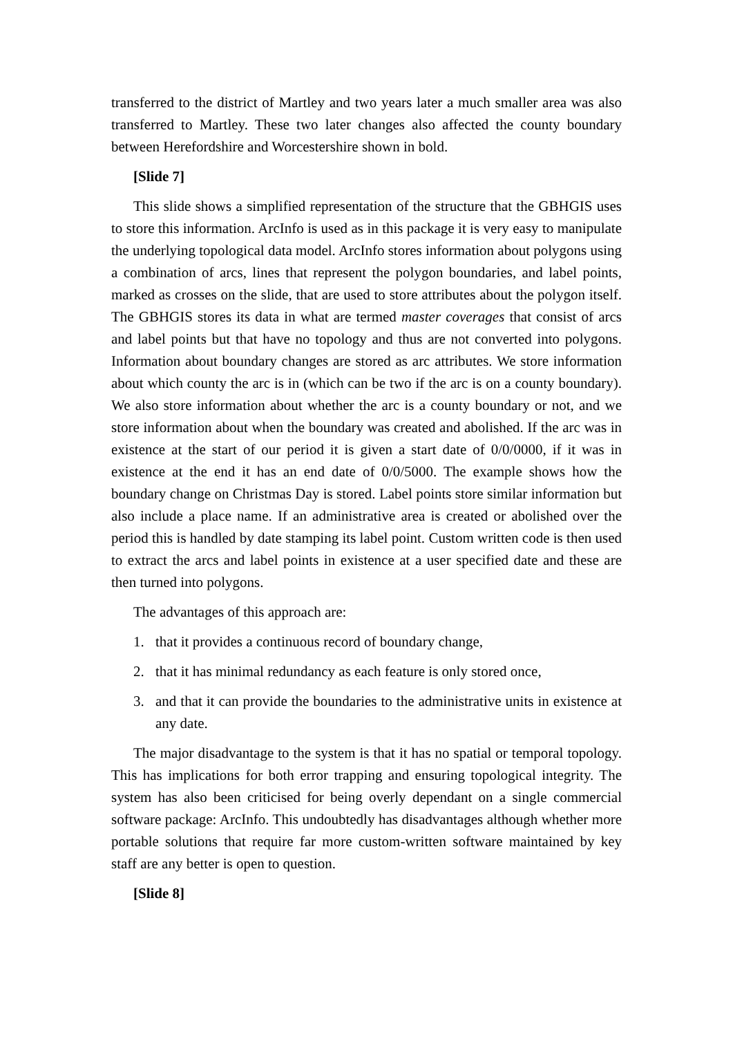transferred to the district of Martley and two years later a much smaller area was also transferred to Martley. These two later changes also affected the county boundary between Herefordshire and Worcestershire shown in bold.
[Slide 7]
This slide shows a simplified representation of the structure that the GBHGIS uses to store this information. ArcInfo is used as in this package it is very easy to manipulate the underlying topological data model. ArcInfo stores information about polygons using a combination of arcs, lines that represent the polygon boundaries, and label points, marked as crosses on the slide, that are used to store attributes about the polygon itself. The GBHGIS stores its data in what are termed master coverages that consist of arcs and label points but that have no topology and thus are not converted into polygons. Information about boundary changes are stored as arc attributes. We store information about which county the arc is in (which can be two if the arc is on a county boundary). We also store information about whether the arc is a county boundary or not, and we store information about when the boundary was created and abolished. If the arc was in existence at the start of our period it is given a start date of 0/0/0000, if it was in existence at the end it has an end date of 0/0/5000. The example shows how the boundary change on Christmas Day is stored. Label points store similar information but also include a place name. If an administrative area is created or abolished over the period this is handled by date stamping its label point. Custom written code is then used to extract the arcs and label points in existence at a user specified date and these are then turned into polygons.
The advantages of this approach are:
1. that it provides a continuous record of boundary change,
2. that it has minimal redundancy as each feature is only stored once,
3. and that it can provide the boundaries to the administrative units in existence at any date.
The major disadvantage to the system is that it has no spatial or temporal topology. This has implications for both error trapping and ensuring topological integrity. The system has also been criticised for being overly dependant on a single commercial software package: ArcInfo. This undoubtedly has disadvantages although whether more portable solutions that require far more custom-written software maintained by key staff are any better is open to question.
[Slide 8]